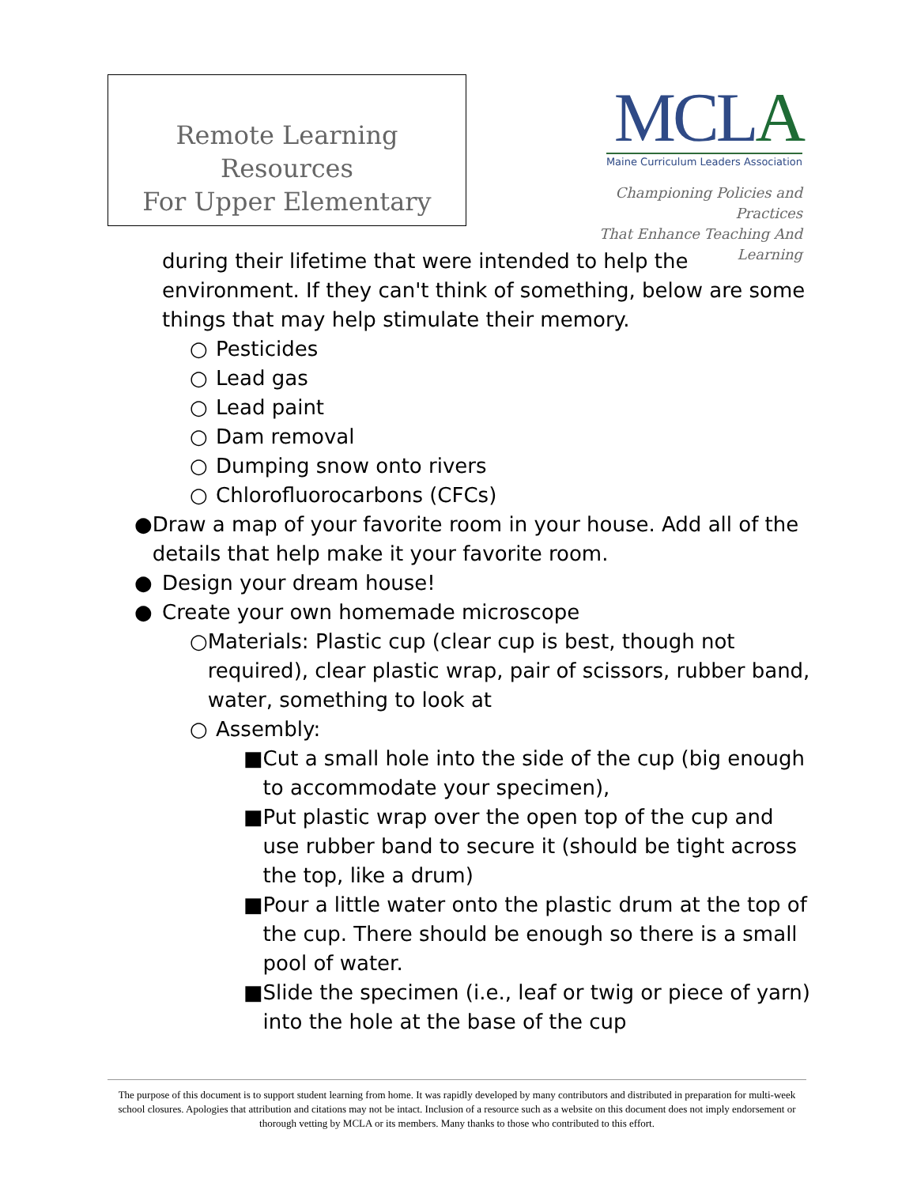Remote Learning Resources
For Upper Elementary
MCLA
Maine Curriculum Leaders Association
Championing Policies and Practices
That Enhance Teaching And Learning
during their lifetime that were intended to help the environment. If they can't think of something, below are some things that may help stimulate their memory.
○ Pesticides
○ Lead gas
○ Lead paint
○ Dam removal
○ Dumping snow onto rivers
○ Chlorofluorocarbons (CFCs)
● Draw a map of your favorite room in your house. Add all of the details that help make it your favorite room.
● Design your dream house!
● Create your own homemade microscope
○ Materials: Plastic cup (clear cup is best, though not required), clear plastic wrap, pair of scissors, rubber band, water, something to look at
○ Assembly:
■ Cut a small hole into the side of the cup (big enough to accommodate your specimen),
■ Put plastic wrap over the open top of the cup and use rubber band to secure it (should be tight across the top, like a drum)
■ Pour a little water onto the plastic drum at the top of the cup. There should be enough so there is a small pool of water.
■ Slide the specimen (i.e., leaf or twig or piece of yarn) into the hole at the base of the cup
The purpose of this document is to support student learning from home. It was rapidly developed by many contributors and distributed in preparation for multi-week school closures. Apologies that attribution and citations may not be intact. Inclusion of a resource such as a website on this document does not imply endorsement or thorough vetting by MCLA or its members. Many thanks to those who contributed to this effort.